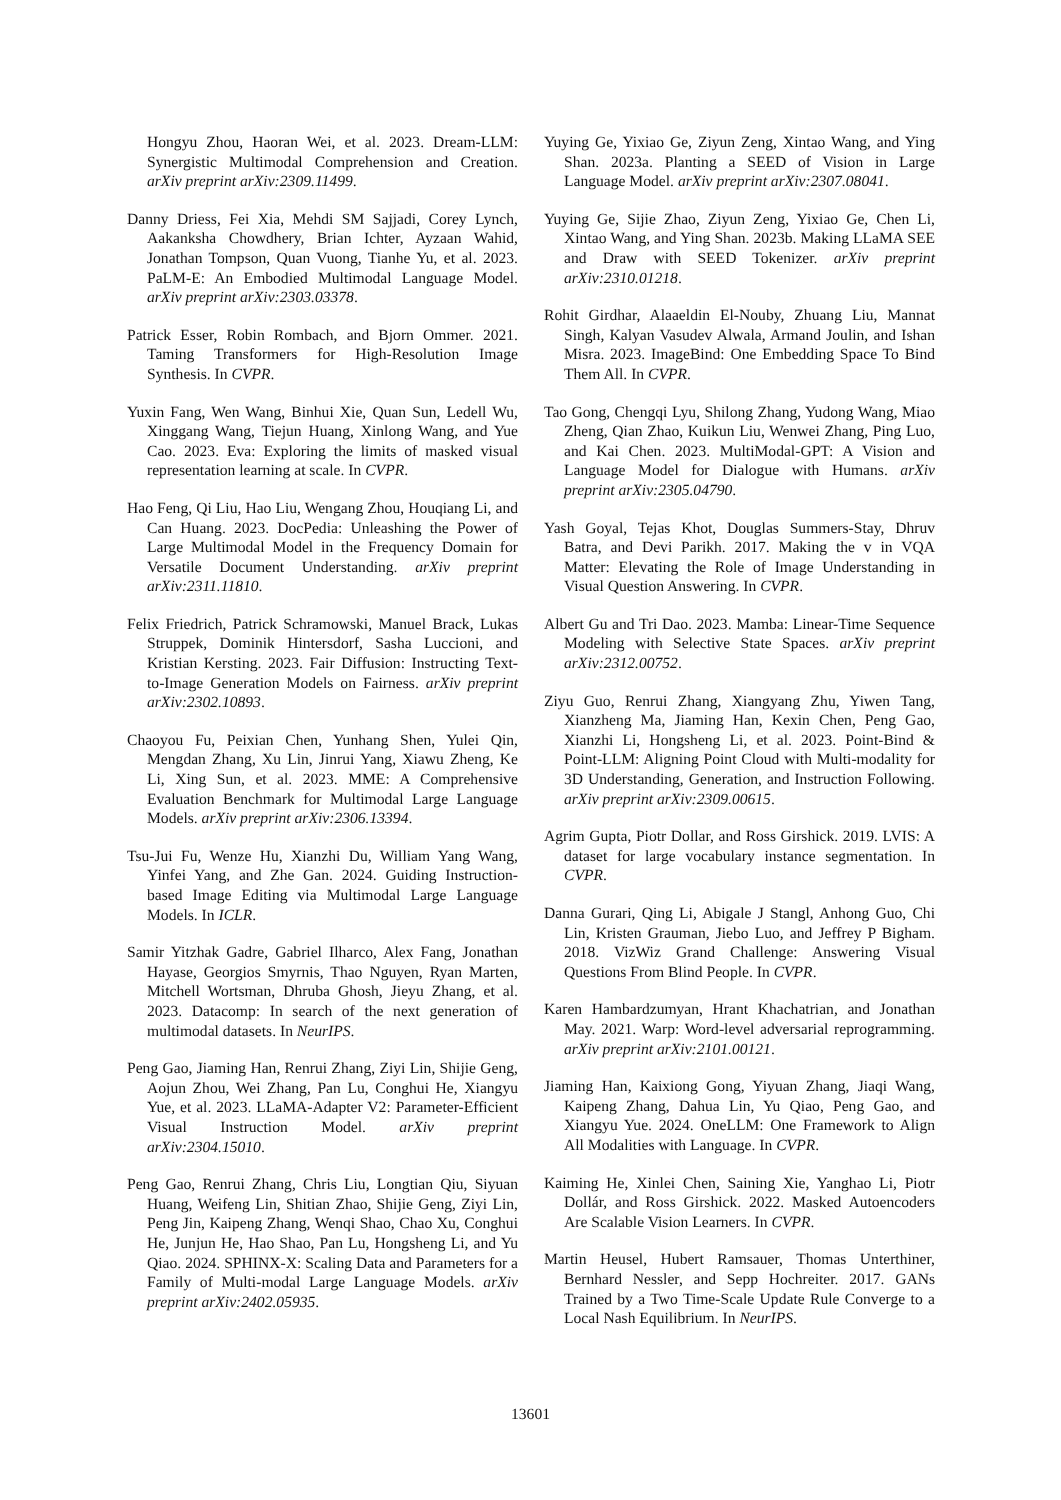Hongyu Zhou, Haoran Wei, et al. 2023. Dream-LLM: Synergistic Multimodal Comprehension and Creation. arXiv preprint arXiv:2309.11499.
Danny Driess, Fei Xia, Mehdi SM Sajjadi, Corey Lynch, Aakanksha Chowdhery, Brian Ichter, Ayzaan Wahid, Jonathan Tompson, Quan Vuong, Tianhe Yu, et al. 2023. PaLM-E: An Embodied Multimodal Language Model. arXiv preprint arXiv:2303.03378.
Patrick Esser, Robin Rombach, and Bjorn Ommer. 2021. Taming Transformers for High-Resolution Image Synthesis. In CVPR.
Yuxin Fang, Wen Wang, Binhui Xie, Quan Sun, Ledell Wu, Xinggang Wang, Tiejun Huang, Xinlong Wang, and Yue Cao. 2023. Eva: Exploring the limits of masked visual representation learning at scale. In CVPR.
Hao Feng, Qi Liu, Hao Liu, Wengang Zhou, Houqiang Li, and Can Huang. 2023. DocPedia: Unleashing the Power of Large Multimodal Model in the Frequency Domain for Versatile Document Understanding. arXiv preprint arXiv:2311.11810.
Felix Friedrich, Patrick Schramowski, Manuel Brack, Lukas Struppek, Dominik Hintersdorf, Sasha Luccioni, and Kristian Kersting. 2023. Fair Diffusion: Instructing Text-to-Image Generation Models on Fairness. arXiv preprint arXiv:2302.10893.
Chaoyou Fu, Peixian Chen, Yunhang Shen, Yulei Qin, Mengdan Zhang, Xu Lin, Jinrui Yang, Xiawu Zheng, Ke Li, Xing Sun, et al. 2023. MME: A Comprehensive Evaluation Benchmark for Multimodal Large Language Models. arXiv preprint arXiv:2306.13394.
Tsu-Jui Fu, Wenze Hu, Xianzhi Du, William Yang Wang, Yinfei Yang, and Zhe Gan. 2024. Guiding Instruction-based Image Editing via Multimodal Large Language Models. In ICLR.
Samir Yitzhak Gadre, Gabriel Ilharco, Alex Fang, Jonathan Hayase, Georgios Smyrnis, Thao Nguyen, Ryan Marten, Mitchell Wortsman, Dhruba Ghosh, Jieyu Zhang, et al. 2023. Datacomp: In search of the next generation of multimodal datasets. In NeurIPS.
Peng Gao, Jiaming Han, Renrui Zhang, Ziyi Lin, Shijie Geng, Aojun Zhou, Wei Zhang, Pan Lu, Conghui He, Xiangyu Yue, et al. 2023. LLaMA-Adapter V2: Parameter-Efficient Visual Instruction Model. arXiv preprint arXiv:2304.15010.
Peng Gao, Renrui Zhang, Chris Liu, Longtian Qiu, Siyuan Huang, Weifeng Lin, Shitian Zhao, Shijie Geng, Ziyi Lin, Peng Jin, Kaipeng Zhang, Wenqi Shao, Chao Xu, Conghui He, Junjun He, Hao Shao, Pan Lu, Hongsheng Li, and Yu Qiao. 2024. SPHINX-X: Scaling Data and Parameters for a Family of Multi-modal Large Language Models. arXiv preprint arXiv:2402.05935.
Yuying Ge, Yixiao Ge, Ziyun Zeng, Xintao Wang, and Ying Shan. 2023a. Planting a SEED of Vision in Large Language Model. arXiv preprint arXiv:2307.08041.
Yuying Ge, Sijie Zhao, Ziyun Zeng, Yixiao Ge, Chen Li, Xintao Wang, and Ying Shan. 2023b. Making LLaMA SEE and Draw with SEED Tokenizer. arXiv preprint arXiv:2310.01218.
Rohit Girdhar, Alaaeldin El-Nouby, Zhuang Liu, Mannat Singh, Kalyan Vasudev Alwala, Armand Joulin, and Ishan Misra. 2023. ImageBind: One Embedding Space To Bind Them All. In CVPR.
Tao Gong, Chengqi Lyu, Shilong Zhang, Yudong Wang, Miao Zheng, Qian Zhao, Kuikun Liu, Wenwei Zhang, Ping Luo, and Kai Chen. 2023. MultiModal-GPT: A Vision and Language Model for Dialogue with Humans. arXiv preprint arXiv:2305.04790.
Yash Goyal, Tejas Khot, Douglas Summers-Stay, Dhruv Batra, and Devi Parikh. 2017. Making the v in VQA Matter: Elevating the Role of Image Understanding in Visual Question Answering. In CVPR.
Albert Gu and Tri Dao. 2023. Mamba: Linear-Time Sequence Modeling with Selective State Spaces. arXiv preprint arXiv:2312.00752.
Ziyu Guo, Renrui Zhang, Xiangyang Zhu, Yiwen Tang, Xianzheng Ma, Jiaming Han, Kexin Chen, Peng Gao, Xianzhi Li, Hongsheng Li, et al. 2023. Point-Bind & Point-LLM: Aligning Point Cloud with Multi-modality for 3D Understanding, Generation, and Instruction Following. arXiv preprint arXiv:2309.00615.
Agrim Gupta, Piotr Dollar, and Ross Girshick. 2019. LVIS: A dataset for large vocabulary instance segmentation. In CVPR.
Danna Gurari, Qing Li, Abigale J Stangl, Anhong Guo, Chi Lin, Kristen Grauman, Jiebo Luo, and Jeffrey P Bigham. 2018. VizWiz Grand Challenge: Answering Visual Questions From Blind People. In CVPR.
Karen Hambardzumyan, Hrant Khachatrian, and Jonathan May. 2021. Warp: Word-level adversarial reprogramming. arXiv preprint arXiv:2101.00121.
Jiaming Han, Kaixiong Gong, Yiyuan Zhang, Jiaqi Wang, Kaipeng Zhang, Dahua Lin, Yu Qiao, Peng Gao, and Xiangyu Yue. 2024. OneLLM: One Framework to Align All Modalities with Language. In CVPR.
Kaiming He, Xinlei Chen, Saining Xie, Yanghao Li, Piotr Dollár, and Ross Girshick. 2022. Masked Autoencoders Are Scalable Vision Learners. In CVPR.
Martin Heusel, Hubert Ramsauer, Thomas Unterthiner, Bernhard Nessler, and Sepp Hochreiter. 2017. GANs Trained by a Two Time-Scale Update Rule Converge to a Local Nash Equilibrium. In NeurIPS.
13601